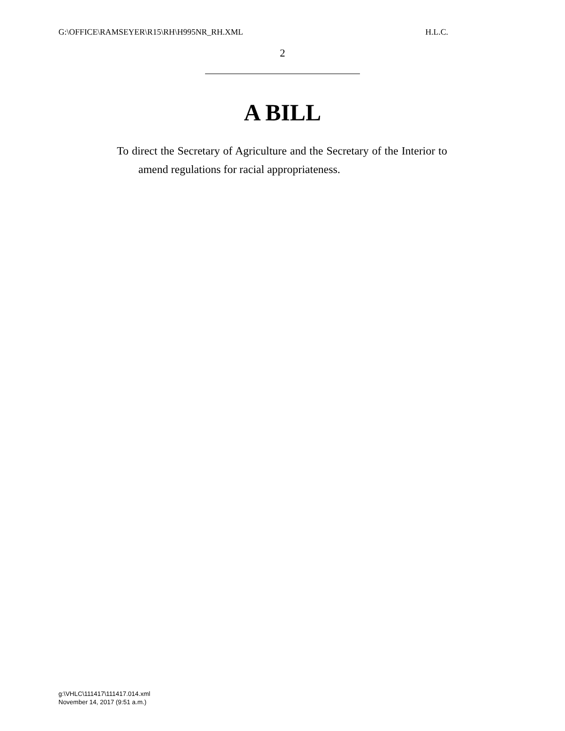G:\OFFICE\RAMSEYER\R15\RH\H995NR_RH.XML H.L.C.
2
A BILL
To direct the Secretary of Agriculture and the Secretary of the Interior to amend regulations for racial appropriateness.
g:\VHLC\111417\111417.014.xml
November 14, 2017 (9:51 a.m.)